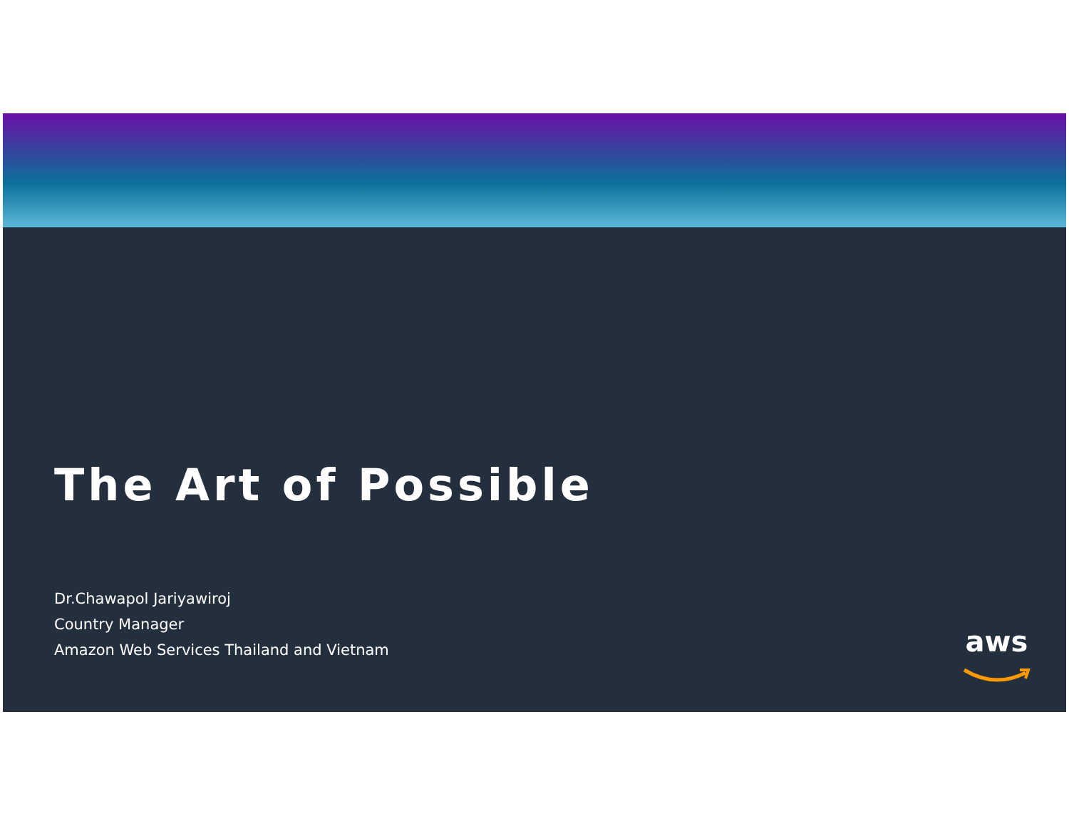The Art of Possible
Dr.Chawapol Jariyawiroj
Country Manager
Amazon Web Services Thailand and Vietnam
aws